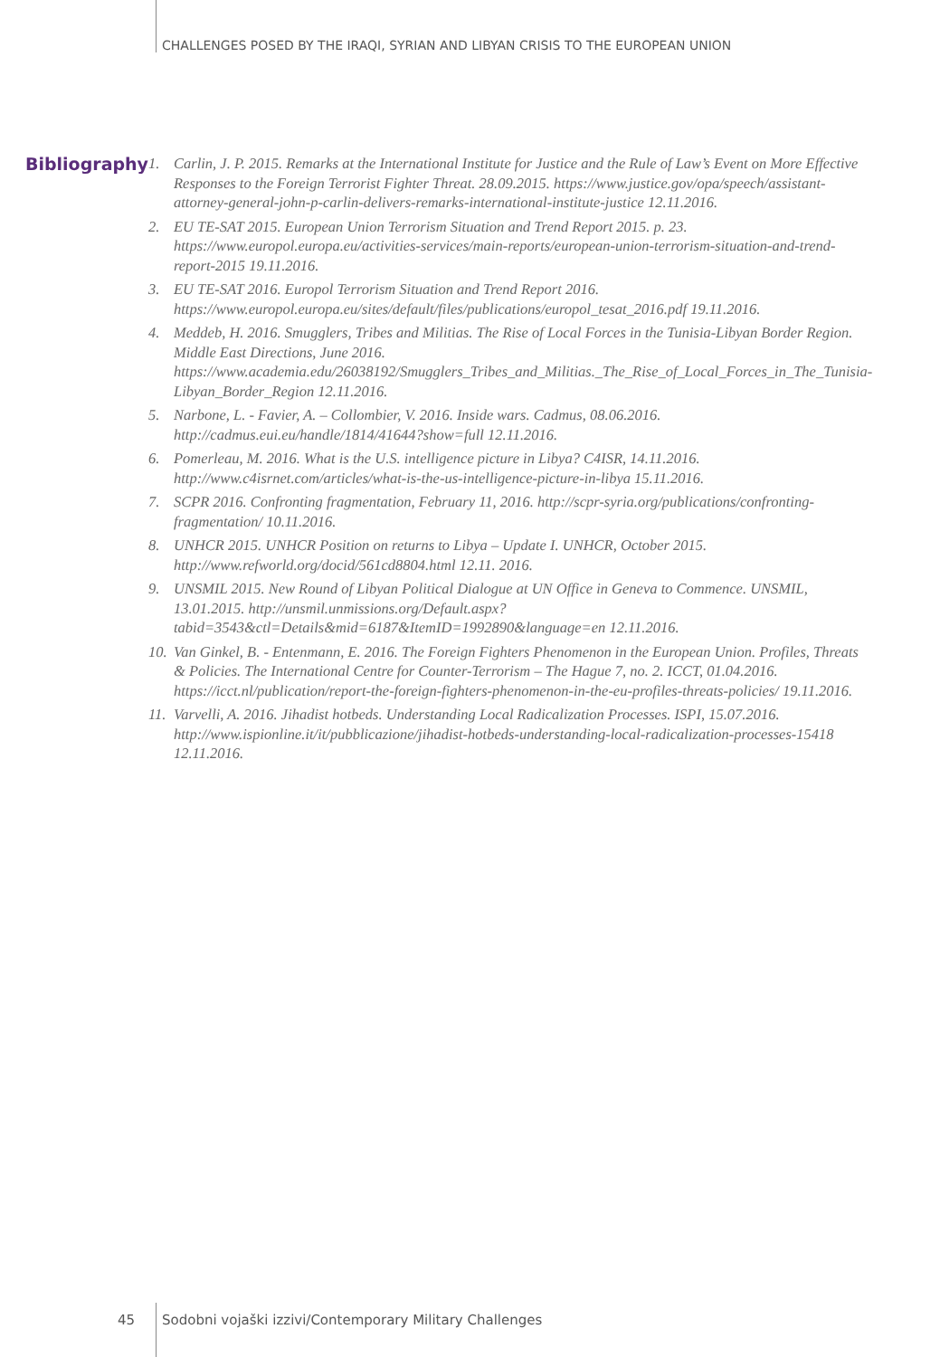CHALLENGES POSED BY THE IRAQI, SYRIAN AND LIBYAN CRISIS TO THE EUROPEAN UNION
Bibliography
1. Carlin, J. P. 2015. Remarks at the International Institute for Justice and the Rule of Law’s Event on More Effective Responses to the Foreign Terrorist Fighter Threat. 28.09.2015. https://www.justice.gov/opa/speech/assistant-attorney-general-john-p-carlin-delivers-remarks-international-institute-justice 12.11.2016.
2. EU TE-SAT 2015. European Union Terrorism Situation and Trend Report 2015. p. 23. https://www.europol.europa.eu/activities-services/main-reports/european-union-terrorism-situation-and-trend-report-2015 19.11.2016.
3. EU TE-SAT 2016. Europol Terrorism Situation and Trend Report 2016. https://www.europol.europa.eu/sites/default/files/publications/europol_tesat_2016.pdf 19.11.2016.
4. Meddeb, H. 2016. Smugglers, Tribes and Militias. The Rise of Local Forces in the Tunisia-Libyan Border Region. Middle East Directions, June 2016. https://www.academia.edu/26038192/Smugglers_Tribes_and_Militias._The_Rise_of_Local_Forces_in_The_Tunisia-Libyan_Border_Region 12.11.2016.
5. Narbone, L. - Favier, A. – Collombier, V. 2016. Inside wars. Cadmus, 08.06.2016. http://cadmus.eui.eu/handle/1814/41644?show=full 12.11.2016.
6. Pomerleau, M. 2016. What is the U.S. intelligence picture in Libya? C4ISR, 14.11.2016. http://www.c4isrnet.com/articles/what-is-the-us-intelligence-picture-in-libya 15.11.2016.
7. SCPR 2016. Confronting fragmentation, February 11, 2016. http://scpr-syria.org/publications/confronting-fragmentation/ 10.11.2016.
8. UNHCR 2015. UNHCR Position on returns to Libya – Update I. UNHCR, October 2015. http://www.refworld.org/docid/561cd8804.html 12.11. 2016.
9. UNSMIL 2015. New Round of Libyan Political Dialogue at UN Office in Geneva to Commence. UNSMIL, 13.01.2015. http://unsmil.unmissions.org/Default.aspx?tabid=3543&ctl=Details&mid=6187&ItemID=1992890&language=en 12.11.2016.
10. Van Ginkel, B. - Entenmann, E. 2016. The Foreign Fighters Phenomenon in the European Union. Profiles, Threats & Policies. The International Centre for Counter-Terrorism – The Hague 7, no. 2. ICCT, 01.04.2016. https://icct.nl/publication/report-the-foreign-fighters-phenomenon-in-the-eu-profiles-threats-policies/ 19.11.2016.
11. Varvelli, A. 2016. Jihadist hotbeds. Understanding Local Radicalization Processes. ISPI, 15.07.2016. http://www.ispionline.it/it/pubblicazione/jihadist-hotbeds-understanding-local-radicalization-processes-15418 12.11.2016.
45 Sodobni vojaški izzivi/Contemporary Military Challenges